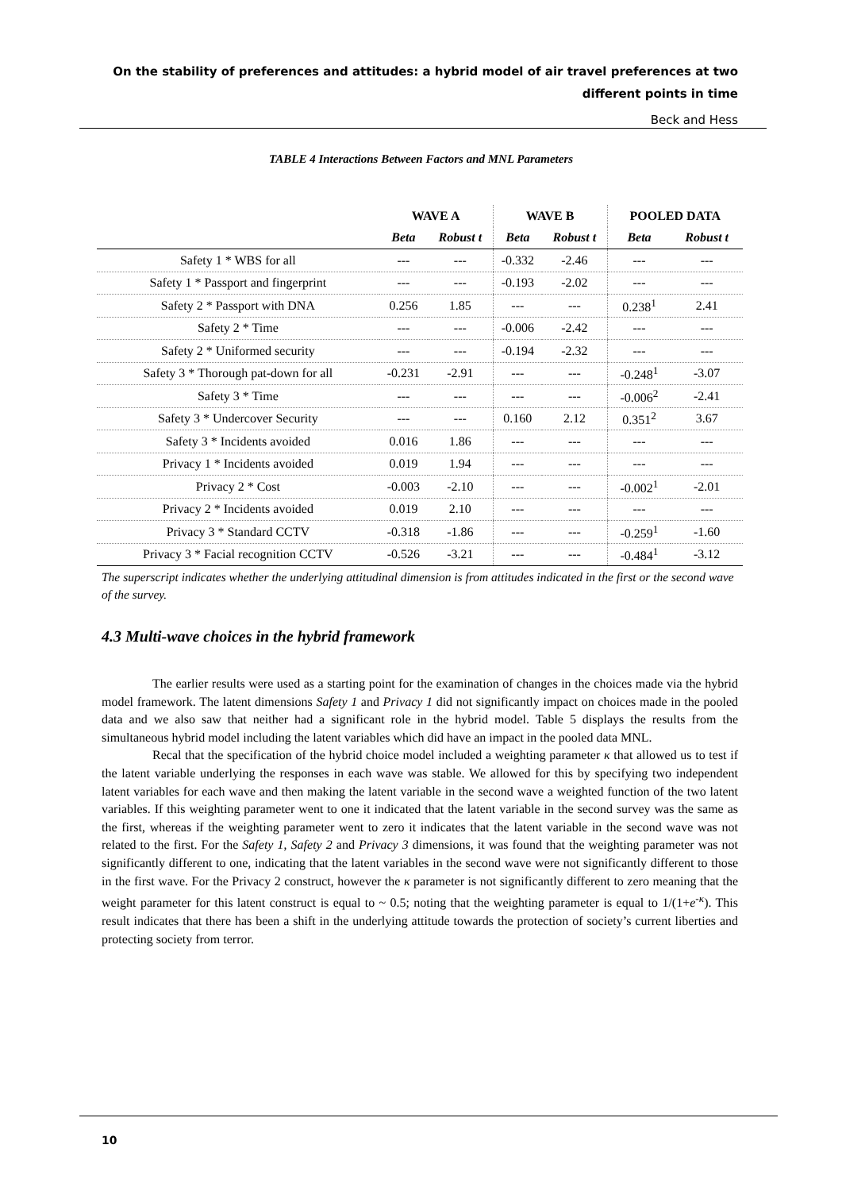On the stability of preferences and attitudes: a hybrid model of air travel preferences at two different points in time
Beck and Hess
TABLE 4 Interactions Between Factors and MNL Parameters
| | WAVE A | | WAVE B | | POOLED DATA | |
| --- | --- | --- | --- | --- | --- | --- |
| | Beta | Robust t | Beta | Robust t | Beta | Robust t |
| Safety 1 * WBS for all | --- | --- | -0.332 | -2.46 | --- | --- |
| Safety 1 * Passport and fingerprint | --- | --- | -0.193 | -2.02 | --- | --- |
| Safety 2 * Passport with DNA | 0.256 | 1.85 | --- | --- | 0.238<sup>1</sup> | 2.41 |
| Safety 2 * Time | --- | --- | -0.006 | -2.42 | --- | --- |
| Safety 2 * Uniformed security | --- | --- | -0.194 | -2.32 | --- | --- |
| Safety 3 * Thorough pat-down for all | -0.231 | -2.91 | --- | --- | -0.248<sup>1</sup> | -3.07 |
| Safety 3 * Time | --- | --- | --- | --- | -0.006<sup>2</sup> | -2.41 |
| Safety 3 * Undercover Security | --- | --- | 0.160 | 2.12 | 0.351<sup>2</sup> | 3.67 |
| Safety 3 * Incidents avoided | 0.016 | 1.86 | --- | --- | --- | --- |
| Privacy 1 * Incidents avoided | 0.019 | 1.94 | --- | --- | --- | --- |
| Privacy 2 * Cost | -0.003 | -2.10 | --- | --- | -0.002<sup>1</sup> | -2.01 |
| Privacy 2 * Incidents avoided | 0.019 | 2.10 | --- | --- | --- | --- |
| Privacy 3 * Standard CCTV | -0.318 | -1.86 | --- | --- | -0.259<sup>1</sup> | -1.60 |
| Privacy 3 * Facial recognition CCTV | -0.526 | -3.21 | --- | --- | -0.484<sup>1</sup> | -3.12 |
The superscript indicates whether the underlying attitudinal dimension is from attitudes indicated in the first or the second wave of the survey.
4.3 Multi-wave choices in the hybrid framework
The earlier results were used as a starting point for the examination of changes in the choices made via the hybrid model framework. The latent dimensions Safety 1 and Privacy 1 did not significantly impact on choices made in the pooled data and we also saw that neither had a significant role in the hybrid model. Table 5 displays the results from the simultaneous hybrid model including the latent variables which did have an impact in the pooled data MNL.
Recal that the specification of the hybrid choice model included a weighting parameter κ that allowed us to test if the latent variable underlying the responses in each wave was stable. We allowed for this by specifying two independent latent variables for each wave and then making the latent variable in the second wave a weighted function of the two latent variables. If this weighting parameter went to one it indicated that the latent variable in the second survey was the same as the first, whereas if the weighting parameter went to zero it indicates that the latent variable in the second wave was not related to the first. For the Safety 1, Safety 2 and Privacy 3 dimensions, it was found that the weighting parameter was not significantly different to one, indicating that the latent variables in the second wave were not significantly different to those in the first wave. For the Privacy 2 construct, however the κ parameter is not significantly different to zero meaning that the weight parameter for this latent construct is equal to ~ 0.5; noting that the weighting parameter is equal to 1/(1+e<sup>-κ</sup>). This result indicates that there has been a shift in the underlying attitude towards the protection of society’s current liberties and protecting society from terror.
10